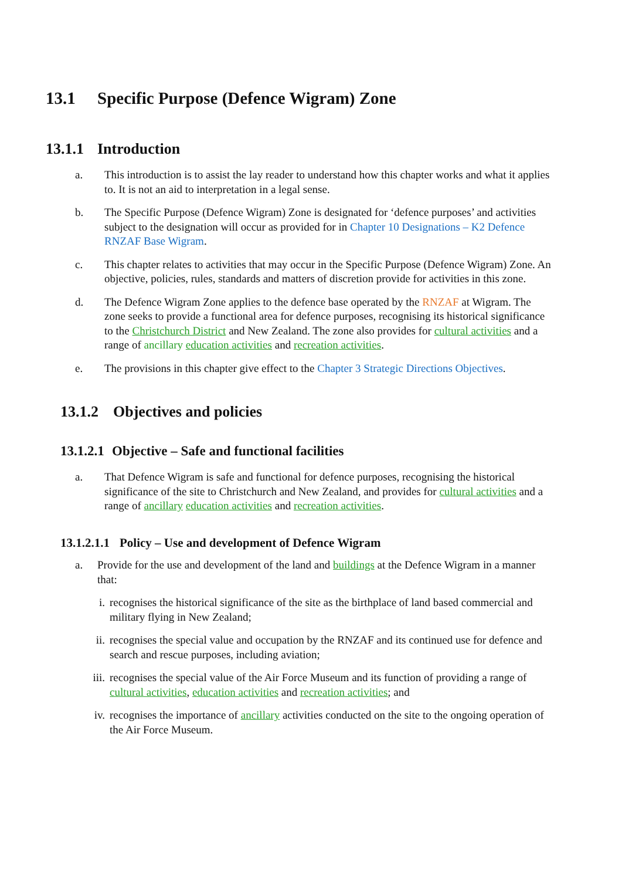13.1 Specific Purpose (Defence Wigram) Zone
13.1.1 Introduction
a. This introduction is to assist the lay reader to understand how this chapter works and what it applies to. It is not an aid to interpretation in a legal sense.
b. The Specific Purpose (Defence Wigram) Zone is designated for ‘defence purposes’ and activities subject to the designation will occur as provided for in Chapter 10 Designations – K2 Defence RNZAF Base Wigram.
c. This chapter relates to activities that may occur in the Specific Purpose (Defence Wigram) Zone. An objective, policies, rules, standards and matters of discretion provide for activities in this zone.
d. The Defence Wigram Zone applies to the defence base operated by the RNZAF at Wigram. The zone seeks to provide a functional area for defence purposes, recognising its historical significance to the Christchurch District and New Zealand. The zone also provides for cultural activities and a range of ancillary education activities and recreation activities.
e. The provisions in this chapter give effect to the Chapter 3 Strategic Directions Objectives.
13.1.2 Objectives and policies
13.1.2.1 Objective – Safe and functional facilities
a. That Defence Wigram is safe and functional for defence purposes, recognising the historical significance of the site to Christchurch and New Zealand, and provides for cultural activities and a range of ancillary education activities and recreation activities.
13.1.2.1.1 Policy – Use and development of Defence Wigram
a. Provide for the use and development of the land and buildings at the Defence Wigram in a manner that:
i. recognises the historical significance of the site as the birthplace of land based commercial and military flying in New Zealand;
ii. recognises the special value and occupation by the RNZAF and its continued use for defence and search and rescue purposes, including aviation;
iii. recognises the special value of the Air Force Museum and its function of providing a range of cultural activities, education activities and recreation activities; and
iv. recognises the importance of ancillary activities conducted on the site to the ongoing operation of the Air Force Museum.